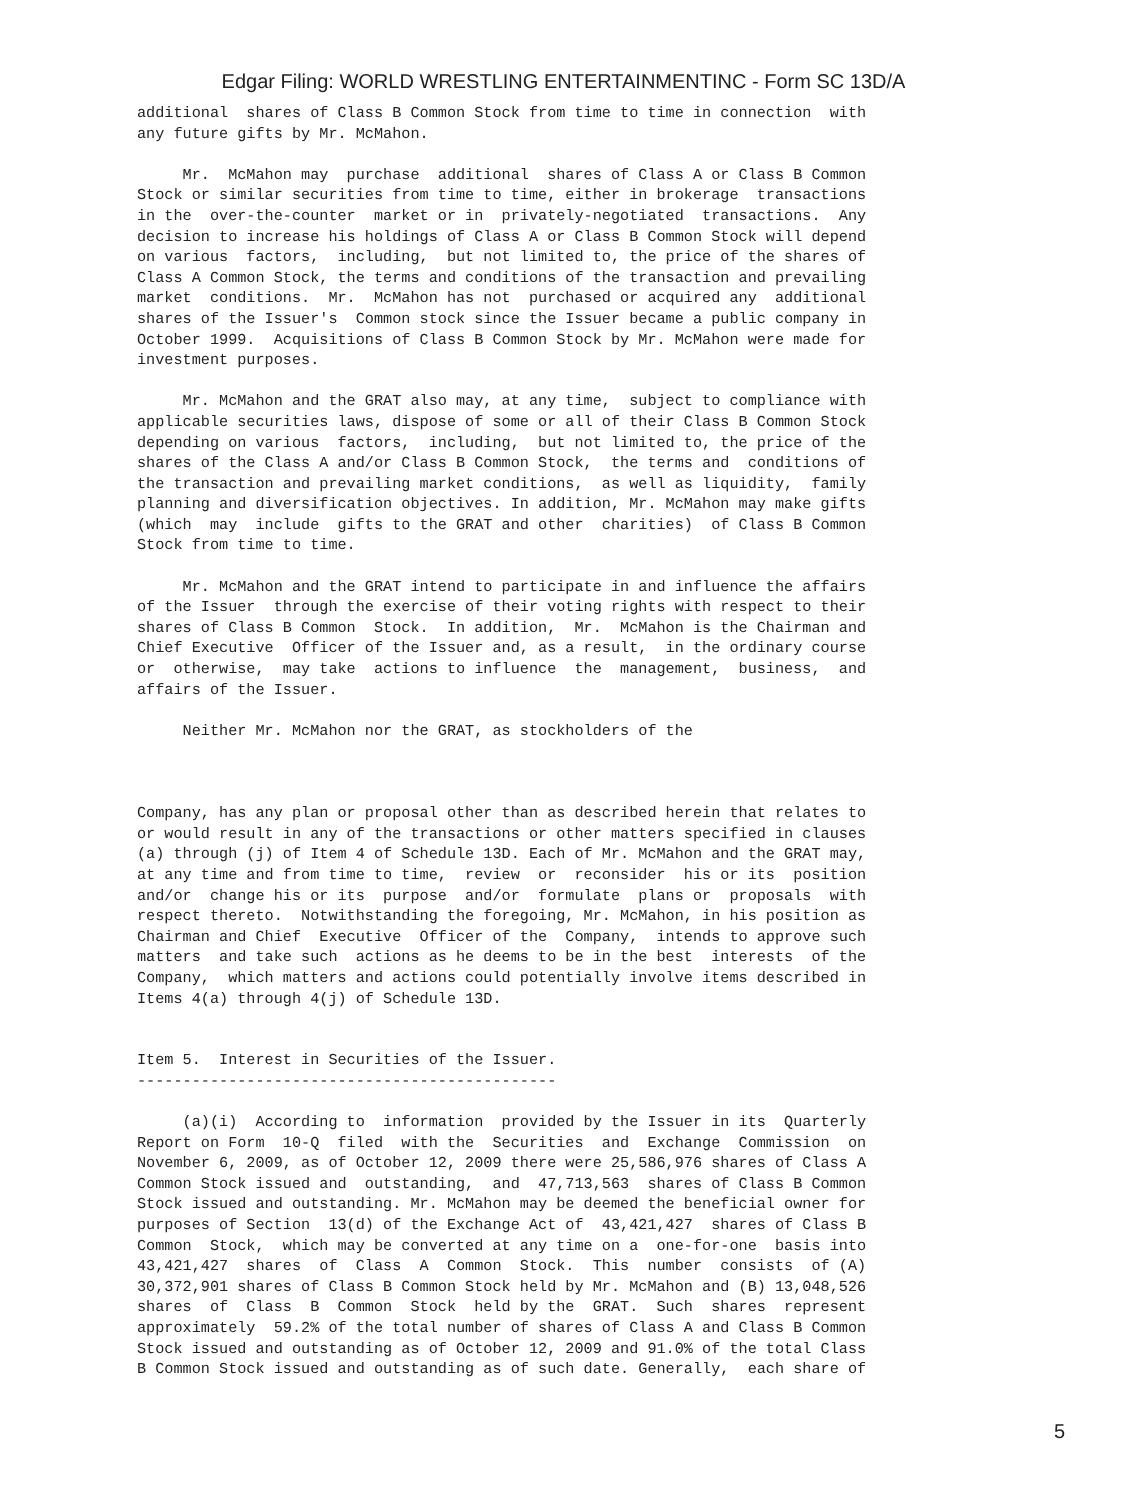Edgar Filing: WORLD WRESTLING ENTERTAINMENTINC - Form SC 13D/A
additional shares of Class B Common Stock from time to time in connection with any future gifts by Mr. McMahon. Mr. McMahon may purchase additional shares of Class A or Class B Common Stock or similar securities from time to time, either in brokerage transactions in the over-the-counter market or in privately-negotiated transactions. Any decision to increase his holdings of Class A or Class B Common Stock will depend on various factors, including, but not limited to, the price of the shares of Class A Common Stock, the terms and conditions of the transaction and prevailing market conditions. Mr. McMahon has not purchased or acquired any additional shares of the Issuer's Common stock since the Issuer became a public company in October 1999. Acquisitions of Class B Common Stock by Mr. McMahon were made for investment purposes. Mr. McMahon and the GRAT also may, at any time, subject to compliance with applicable securities laws, dispose of some or all of their Class B Common Stock depending on various factors, including, but not limited to, the price of the shares of the Class A and/or Class B Common Stock, the terms and conditions of the transaction and prevailing market conditions, as well as liquidity, family planning and diversification objectives. In addition, Mr. McMahon may make gifts (which may include gifts to the GRAT and other charities) of Class B Common Stock from time to time. Mr. McMahon and the GRAT intend to participate in and influence the affairs of the Issuer through the exercise of their voting rights with respect to their shares of Class B Common Stock. In addition, Mr. McMahon is the Chairman and Chief Executive Officer of the Issuer and, as a result, in the ordinary course or otherwise, may take actions to influence the management, business, and affairs of the Issuer. Neither Mr. McMahon nor the GRAT, as stockholders of the Company, has any plan or proposal other than as described herein that relates to or would result in any of the transactions or other matters specified in clauses (a) through (j) of Item 4 of Schedule 13D. Each of Mr. McMahon and the GRAT may, at any time and from time to time, review or reconsider his or its position and/or change his or its purpose and/or formulate plans or proposals with respect thereto. Notwithstanding the foregoing, Mr. McMahon, in his position as Chairman and Chief Executive Officer of the Company, intends to approve such matters and take such actions as he deems to be in the best interests of the Company, which matters and actions could potentially involve items described in Items 4(a) through 4(j) of Schedule 13D. Item 5. Interest in Securities of the Issuer. ---------------------------------------------- (a)(i) According to information provided by the Issuer in its Quarterly Report on Form 10-Q filed with the Securities and Exchange Commission on November 6, 2009, as of October 12, 2009 there were 25,586,976 shares of Class A Common Stock issued and outstanding, and 47,713,563 shares of Class B Common Stock issued and outstanding. Mr. McMahon may be deemed the beneficial owner for purposes of Section 13(d) of the Exchange Act of 43,421,427 shares of Class B Common Stock, which may be converted at any time on a one-for-one basis into 43,421,427 shares of Class A Common Stock. This number consists of (A) 30,372,901 shares of Class B Common Stock held by Mr. McMahon and (B) 13,048,526 shares of Class B Common Stock held by the GRAT. Such shares represent approximately 59.2% of the total number of shares of Class A and Class B Common Stock issued and outstanding as of October 12, 2009 and 91.0% of the total Class B Common Stock issued and outstanding as of such date. Generally, each share of
5